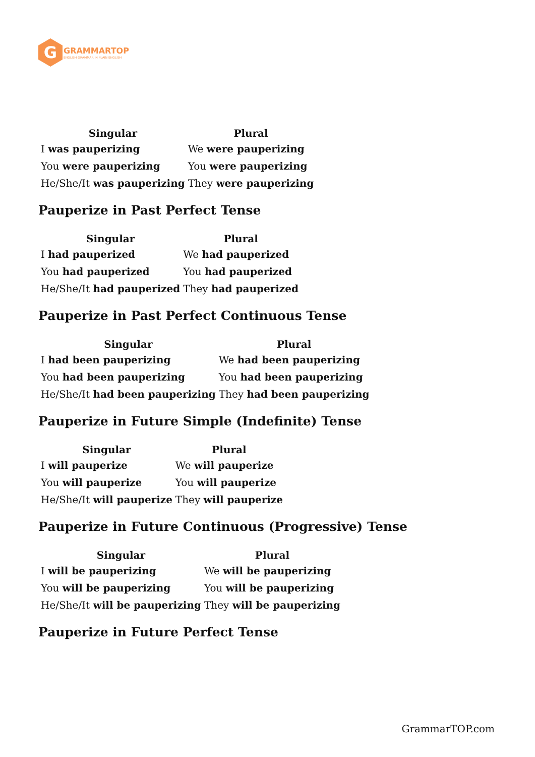G
GRAMMARTOP
ENGLISH GRAMMAR IN PLAIN ENGLISH
| Singular | Plural |
| --- | --- |
| I was pauperizing | We were pauperizing |
| You were pauperizing | You were pauperizing |
| He/She/It was pauperizing | They were pauperizing |
Pauperize in Past Perfect Tense
| Singular | Plural |
| --- | --- |
| I had pauperized | We had pauperized |
| You had pauperized | You had pauperized |
| He/She/It had pauperized | They had pauperized |
Pauperize in Past Perfect Continuous Tense
| Singular | Plural |
| --- | --- |
| I had been pauperizing | We had been pauperizing |
| You had been pauperizing | You had been pauperizing |
| He/She/It had been pauperizing | They had been pauperizing |
Pauperize in Future Simple (Indefinite) Tense
| Singular | Plural |
| --- | --- |
| I will pauperize | We will pauperize |
| You will pauperize | You will pauperize |
| He/She/It will pauperize | They will pauperize |
Pauperize in Future Continuous (Progressive) Tense
| Singular | Plural |
| --- | --- |
| I will be pauperizing | We will be pauperizing |
| You will be pauperizing | You will be pauperizing |
| He/She/It will be pauperizing | They will be pauperizing |
Pauperize in Future Perfect Tense
GrammarTOP.com